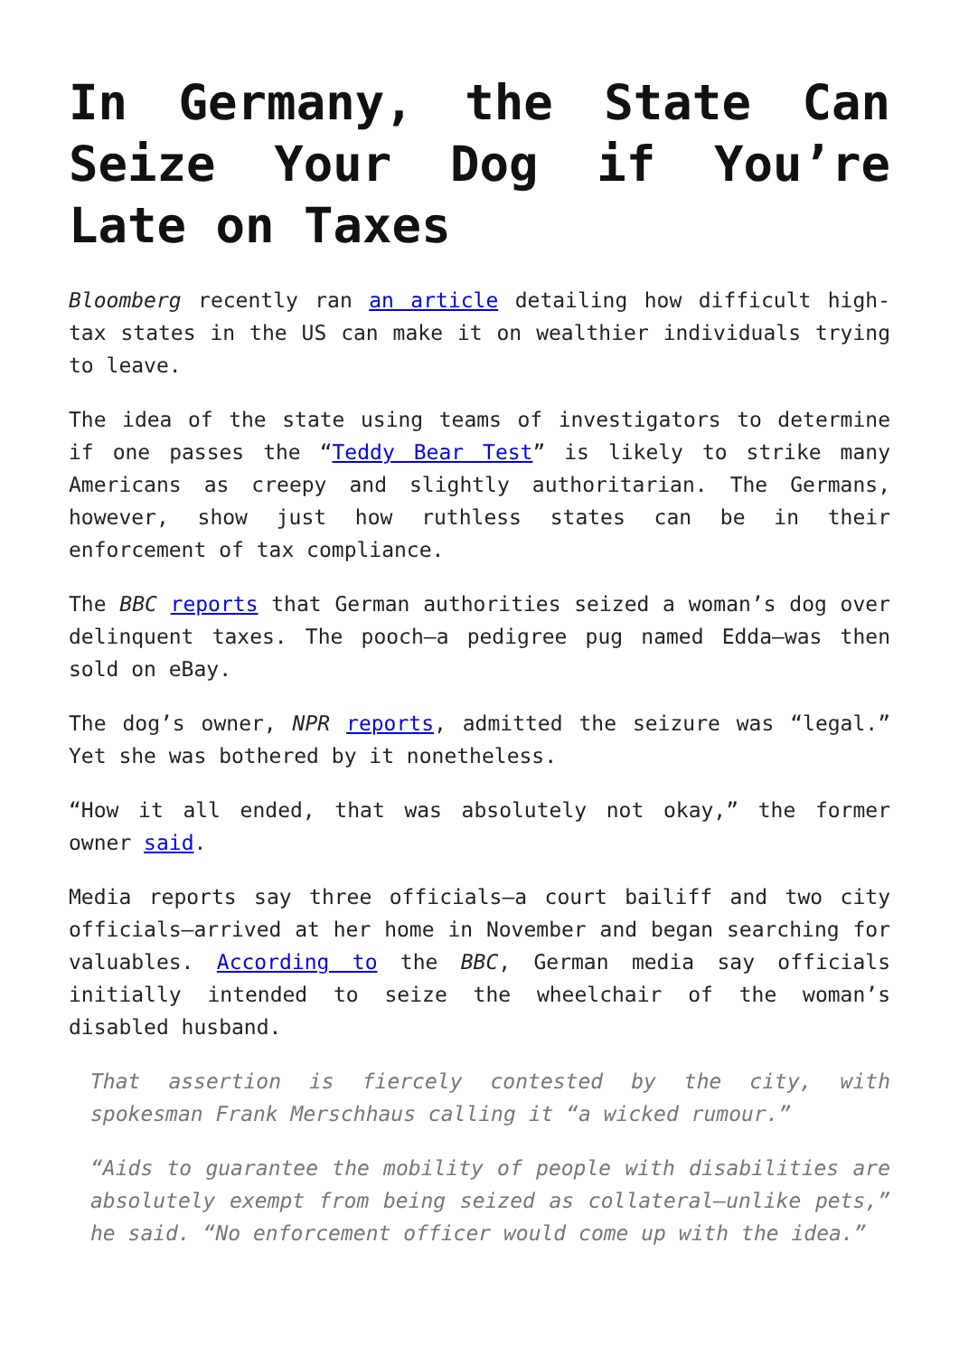In Germany, the State Can Seize Your Dog if You’re Late on Taxes
Bloomberg recently ran an article detailing how difficult high-tax states in the US can make it on wealthier individuals trying to leave.
The idea of the state using teams of investigators to determine if one passes the “Teddy Bear Test” is likely to strike many Americans as creepy and slightly authoritarian. The Germans, however, show just how ruthless states can be in their enforcement of tax compliance.
The BBC reports that German authorities seized a woman’s dog over delinquent taxes. The pooch—a pedigree pug named Edda—was then sold on eBay.
The dog’s owner, NPR reports, admitted the seizure was “legal.” Yet she was bothered by it nonetheless.
“How it all ended, that was absolutely not okay,” the former owner said.
Media reports say three officials—a court bailiff and two city officials—arrived at her home in November and began searching for valuables. According to the BBC, German media say officials initially intended to seize the wheelchair of the woman’s disabled husband.
That assertion is fiercely contested by the city, with spokesman Frank Merschhaus calling it “a wicked rumour.”
“Aids to guarantee the mobility of people with disabilities are absolutely exempt from being seized as collateral—unlike pets,” he said. “No enforcement officer would come up with the idea.”